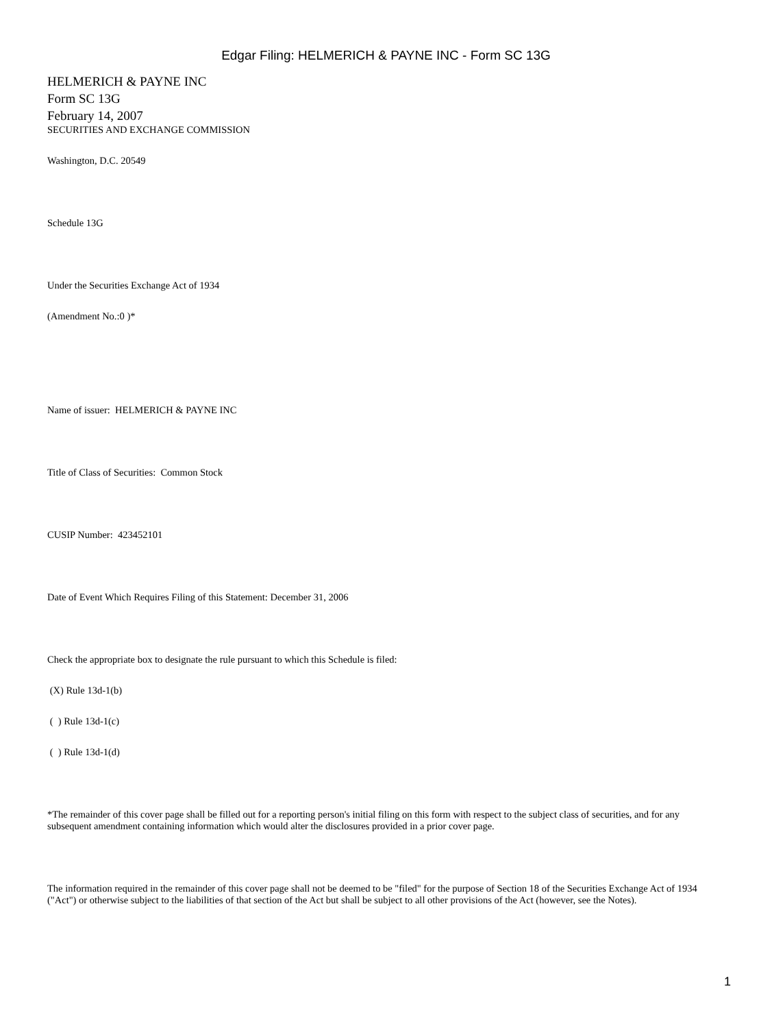Edgar Filing: HELMERICH & PAYNE INC - Form SC 13G
HELMERICH & PAYNE INC
Form SC 13G
February 14, 2007
SECURITIES AND EXCHANGE COMMISSION
Washington, D.C. 20549
Schedule 13G
Under the Securities Exchange Act of 1934
(Amendment No.:0 )*
Name of issuer: HELMERICH & PAYNE INC
Title of Class of Securities: Common Stock
CUSIP Number: 423452101
Date of Event Which Requires Filing of this Statement: December 31, 2006
Check the appropriate box to designate the rule pursuant to which this Schedule is filed:
(X) Rule 13d-1(b)
( ) Rule 13d-1(c)
( ) Rule 13d-1(d)
*The remainder of this cover page shall be filled out for a reporting person's initial filing on this form with respect to the subject class of securities, and for any subsequent amendment containing information which would alter the disclosures provided in a prior cover page.
The information required in the remainder of this cover page shall not be deemed to be "filed" for the purpose of Section 18 of the Securities Exchange Act of 1934 ("Act") or otherwise subject to the liabilities of that section of the Act but shall be subject to all other provisions of the Act (however, see the Notes).
1